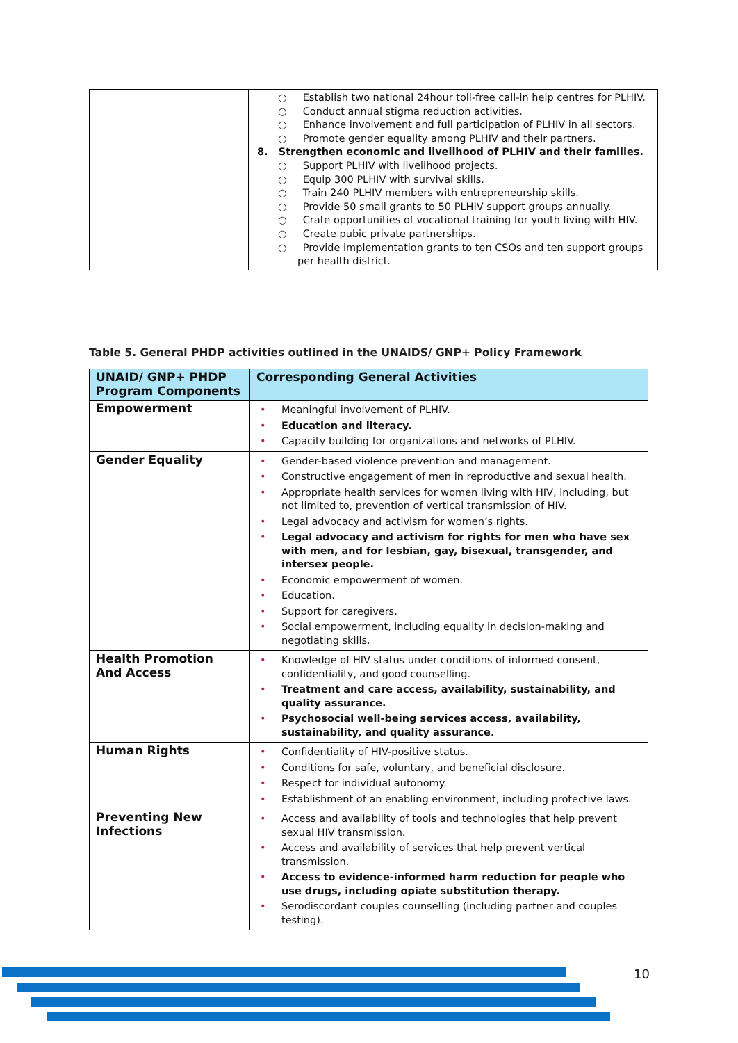| | ○ Establish two national 24hour toll-free call-in help centres for PLHIV. ○ Conduct annual stigma reduction activities. ○ Enhance involvement and full participation of PLHIV in all sectors. ○ Promote gender equality among PLHIV and their partners. 8. Strengthen economic and livelihood of PLHIV and their families. ○ Support PLHIV with livelihood projects. ○ Equip 300 PLHIV with survival skills. ○ Train 240 PLHIV members with entrepreneurship skills. ○ Provide 50 small grants to 50 PLHIV support groups annually. ○ Crate opportunities of vocational training for youth living with HIV. ○ Create pubic private partnerships. ○ Provide implementation grants to ten CSOs and ten support groups per health district. |
Table 5. General PHDP activities outlined in the UNAIDS/ GNP+ Policy Framework
| UNAID/ GNP+ PHDP Program Components | Corresponding General Activities |
| --- | --- |
| Empowerment | • Meaningful involvement of PLHIV. • Education and literacy. • Capacity building for organizations and networks of PLHIV. |
| Gender Equality | • Gender-based violence prevention and management. • Constructive engagement of men in reproductive and sexual health. • Appropriate health services for women living with HIV, including, but not limited to, prevention of vertical transmission of HIV. • Legal advocacy and activism for women’s rights. • Legal advocacy and activism for rights for men who have sex with men, and for lesbian, gay, bisexual, transgender, and intersex people. • Economic empowerment of women. • Education. • Support for caregivers. • Social empowerment, including equality in decision-making and negotiating skills. |
| Health Promotion And Access | • Knowledge of HIV status under conditions of informed consent, confidentiality, and good counselling. • Treatment and care access, availability, sustainability, and quality assurance. • Psychosocial well-being services access, availability, sustainability, and quality assurance. |
| Human Rights | • Confidentiality of HIV-positive status. • Conditions for safe, voluntary, and beneficial disclosure. • Respect for individual autonomy. • Establishment of an enabling environment, including protective laws. |
| Preventing New Infections | • Access and availability of tools and technologies that help prevent sexual HIV transmission. • Access and availability of services that help prevent vertical transmission. • Access to evidence-informed harm reduction for people who use drugs, including opiate substitution therapy. • Serodiscordant couples counselling (including partner and couples testing). |
10